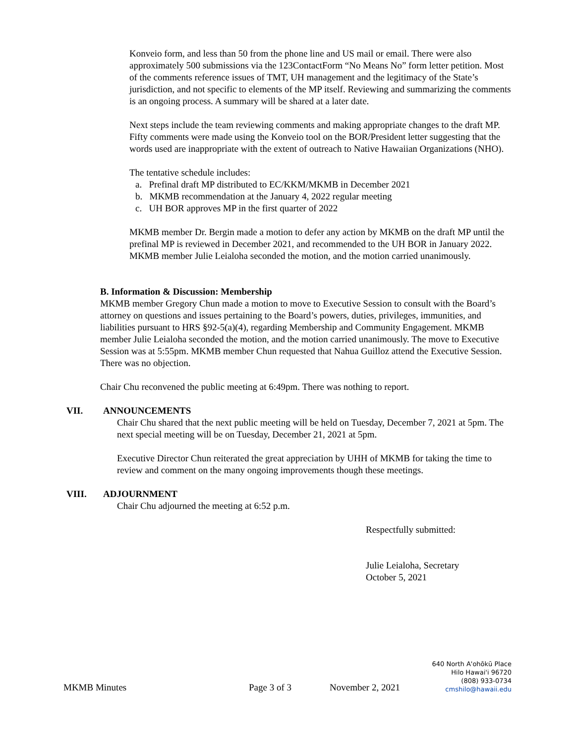Konveio form, and less than 50 from the phone line and US mail or email. There were also approximately 500 submissions via the 123ContactForm “No Means No” form letter petition. Most of the comments reference issues of TMT, UH management and the legitimacy of the State’s jurisdiction, and not specific to elements of the MP itself. Reviewing and summarizing the comments is an ongoing process. A summary will be shared at a later date.
Next steps include the team reviewing comments and making appropriate changes to the draft MP. Fifty comments were made using the Konveio tool on the BOR/President letter suggesting that the words used are inappropriate with the extent of outreach to Native Hawaiian Organizations (NHO).
The tentative schedule includes:
a. Prefinal draft MP distributed to EC/KKM/MKMB in December 2021
b. MKMB recommendation at the January 4, 2022 regular meeting
c. UH BOR approves MP in the first quarter of 2022
MKMB member Dr. Bergin made a motion to defer any action by MKMB on the draft MP until the prefinal MP is reviewed in December 2021, and recommended to the UH BOR in January 2022. MKMB member Julie Leialoha seconded the motion, and the motion carried unanimously.
B. Information & Discussion: Membership
MKMB member Gregory Chun made a motion to move to Executive Session to consult with the Board’s attorney on questions and issues pertaining to the Board’s powers, duties, privileges, immunities, and liabilities pursuant to HRS §92-5(a)(4), regarding Membership and Community Engagement. MKMB member Julie Leialoha seconded the motion, and the motion carried unanimously. The move to Executive Session was at 5:55pm. MKMB member Chun requested that Nahua Guilloz attend the Executive Session. There was no objection.
Chair Chu reconvened the public meeting at 6:49pm. There was nothing to report.
VII. ANNOUNCEMENTS
Chair Chu shared that the next public meeting will be held on Tuesday, December 7, 2021 at 5pm. The next special meeting will be on Tuesday, December 21, 2021 at 5pm.
Executive Director Chun reiterated the great appreciation by UHH of MKMB for taking the time to review and comment on the many ongoing improvements though these meetings.
VIII. ADJOURNMENT
Chair Chu adjourned the meeting at 6:52 p.m.
Respectfully submitted:
Julie Leialoha, Secretary
October 5, 2021
MKMB Minutes Page 3 of 3 November 2, 2021
640 North A'ohōkū Place
Hilo Hawai'i 96720
(808) 933-0734
cmshilo@hawaii.edu